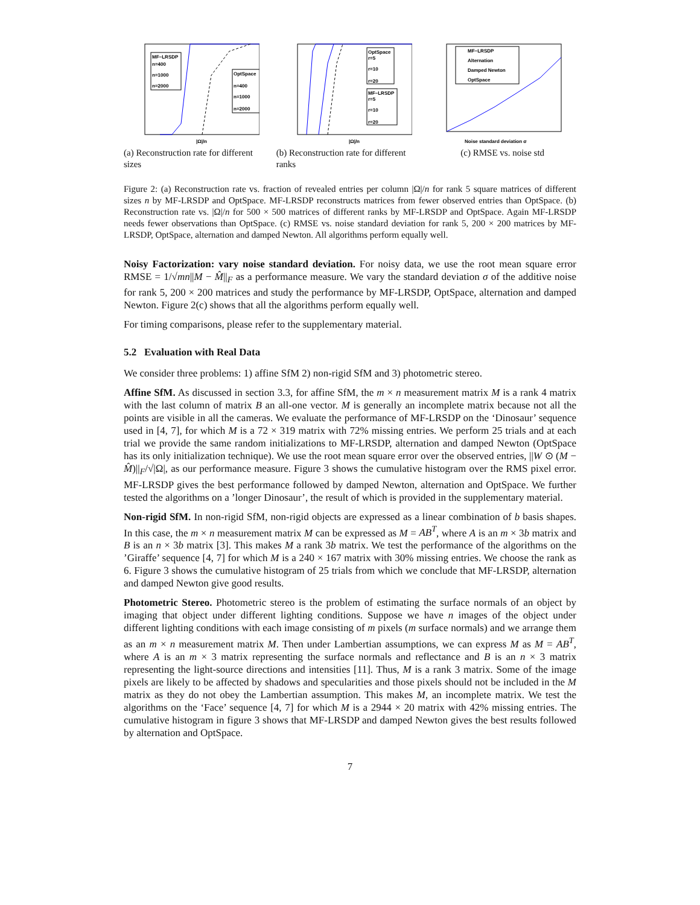MF−LRSDP
n=400
n=1000
n=2000
OptSpace
n=400
n=1000
n=2000
|Ω|/n
(a) Reconstruction rate for different sizes
OptSpace
r=5
r=10
r=20
MF−LRSDP
r=5
r=10
r=20
|Ω|/n
(b) Reconstruction rate for different ranks
MF−LRSDP
Alternation
Damped Newton
OptSpace
Noise standard deviation σ
(c) RMSE vs. noise std
Figure 2: (a) Reconstruction rate vs. fraction of revealed entries per column |Ω|/n for rank 5 square matrices of different sizes n by MF-LRSDP and OptSpace. MF-LRSDP reconstructs matrices from fewer observed entries than OptSpace. (b) Reconstruction rate vs. |Ω|/n for 500 × 500 matrices of different ranks by MF-LRSDP and OptSpace. Again MF-LRSDP needs fewer observations than OptSpace. (c) RMSE vs. noise standard deviation for rank 5, 200 × 200 matrices by MF-LRSDP, OptSpace, alternation and damped Newton. All algorithms perform equally well.
Noisy Factorization: vary noise standard deviation. For noisy data, we use the root mean square error RMSE = 1/√mn||M − M̂||<sub>F</sub> as a performance measure. We vary the standard deviation σ of the additive noise for rank 5, 200 × 200 matrices and study the performance by MF-LRSDP, OptSpace, alternation and damped Newton. Figure 2(c) shows that all the algorithms perform equally well.
For timing comparisons, please refer to the supplementary material.
5.2 Evaluation with Real Data
We consider three problems: 1) affine SfM 2) non-rigid SfM and 3) photometric stereo.
Affine SfM. As discussed in section 3.3, for affine SfM, the m × n measurement matrix M is a rank 4 matrix with the last column of matrix B an all-one vector. M is generally an incomplete matrix because not all the points are visible in all the cameras. We evaluate the performance of MF-LRSDP on the ‘Dinosaur’ sequence used in [4, 7], for which M is a 72 × 319 matrix with 72% missing entries. We perform 25 trials and at each trial we provide the same random initializations to MF-LRSDP, alternation and damped Newton (OptSpace has its only initialization technique). We use the root mean square error over the observed entries, ||W ⊙ (M − M̂)||<sub>F</sub>/√|Ω|, as our performance measure. Figure 3 shows the cumulative histogram over the RMS pixel error. MF-LRSDP gives the best performance followed by damped Newton, alternation and OptSpace. We further tested the algorithms on a ’longer Dinosaur’, the result of which is provided in the supplementary material.
Non-rigid SfM. In non-rigid SfM, non-rigid objects are expressed as a linear combination of b basis shapes. In this case, the m × n measurement matrix M can be expressed as M = AB<sup>T</sup>, where A is an m × 3b matrix and B is an n × 3b matrix [3]. This makes M a rank 3b matrix. We test the performance of the algorithms on the ’Giraffe’ sequence [4, 7] for which M is a 240 × 167 matrix with 30% missing entries. We choose the rank as 6. Figure 3 shows the cumulative histogram of 25 trials from which we conclude that MF-LRSDP, alternation and damped Newton give good results.
Photometric Stereo. Photometric stereo is the problem of estimating the surface normals of an object by imaging that object under different lighting conditions. Suppose we have n images of the object under different lighting conditions with each image consisting of m pixels (m surface normals) and we arrange them as an m × n measurement matrix M. Then under Lambertian assumptions, we can express M as M = AB<sup>T</sup>, where A is an m × 3 matrix representing the surface normals and reflectance and B is an n × 3 matrix representing the light-source directions and intensities [11]. Thus, M is a rank 3 matrix. Some of the image pixels are likely to be affected by shadows and specularities and those pixels should not be included in the M matrix as they do not obey the Lambertian assumption. This makes M, an incomplete matrix. We test the algorithms on the ‘Face’ sequence [4, 7] for which M is a 2944 × 20 matrix with 42% missing entries. The cumulative histogram in figure 3 shows that MF-LRSDP and damped Newton gives the best results followed by alternation and OptSpace.
7